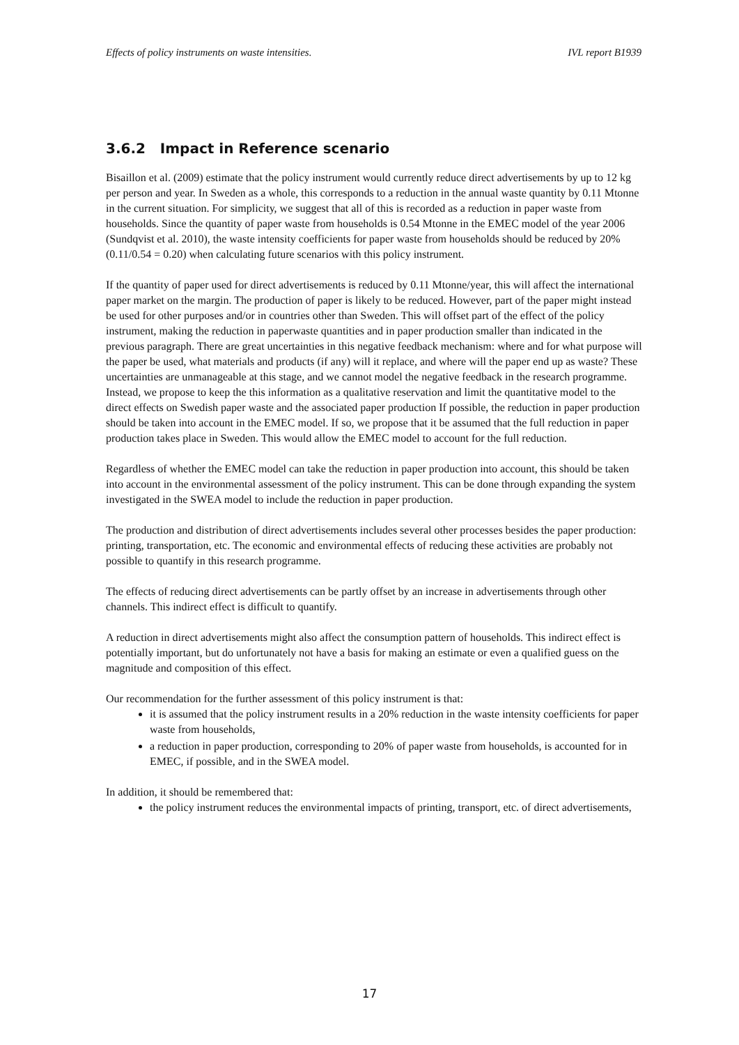Effects of policy instruments on waste intensities. IVL report B1939
3.6.2 Impact in Reference scenario
Bisaillon et al. (2009) estimate that the policy instrument would currently reduce direct advertisements by up to 12 kg per person and year. In Sweden as a whole, this corresponds to a reduction in the annual waste quantity by 0.11 Mtonne in the current situation. For simplicity, we suggest that all of this is recorded as a reduction in paper waste from households. Since the quantity of paper waste from households is 0.54 Mtonne in the EMEC model of the year 2006 (Sundqvist et al. 2010), the waste intensity coefficients for paper waste from households should be reduced by 20% (0.11/0.54 = 0.20) when calculating future scenarios with this policy instrument.
If the quantity of paper used for direct advertisements is reduced by 0.11 Mtonne/year, this will affect the international paper market on the margin. The production of paper is likely to be reduced. However, part of the paper might instead be used for other purposes and/or in countries other than Sweden. This will offset part of the effect of the policy instrument, making the reduction in paperwaste quantities and in paper production smaller than indicated in the previous paragraph. There are great uncertainties in this negative feedback mechanism: where and for what purpose will the paper be used, what materials and products (if any) will it replace, and where will the paper end up as waste? These uncertainties are unmanageable at this stage, and we cannot model the negative feedback in the research programme. Instead, we propose to keep the this information as a qualitative reservation and limit the quantitative model to the direct effects on Swedish paper waste and the associated paper production If possible, the reduction in paper production should be taken into account in the EMEC model. If so, we propose that it be assumed that the full reduction in paper production takes place in Sweden. This would allow the EMEC model to account for the full reduction.
Regardless of whether the EMEC model can take the reduction in paper production into account, this should be taken into account in the environmental assessment of the policy instrument. This can be done through expanding the system investigated in the SWEA model to include the reduction in paper production.
The production and distribution of direct advertisements includes several other processes besides the paper production: printing, transportation, etc. The economic and environmental effects of reducing these activities are probably not possible to quantify in this research programme.
The effects of reducing direct advertisements can be partly offset by an increase in advertisements through other channels. This indirect effect is difficult to quantify.
A reduction in direct advertisements might also affect the consumption pattern of households. This indirect effect is potentially important, but do unfortunately not have a basis for making an estimate or even a qualified guess on the magnitude and composition of this effect.
Our recommendation for the further assessment of this policy instrument is that:
it is assumed that the policy instrument results in a 20% reduction in the waste intensity coefficients for paper waste from households,
a reduction in paper production, corresponding to 20% of paper waste from households, is accounted for in EMEC, if possible, and in the SWEA model.
In addition, it should be remembered that:
the policy instrument reduces the environmental impacts of printing, transport, etc. of direct advertisements,
17